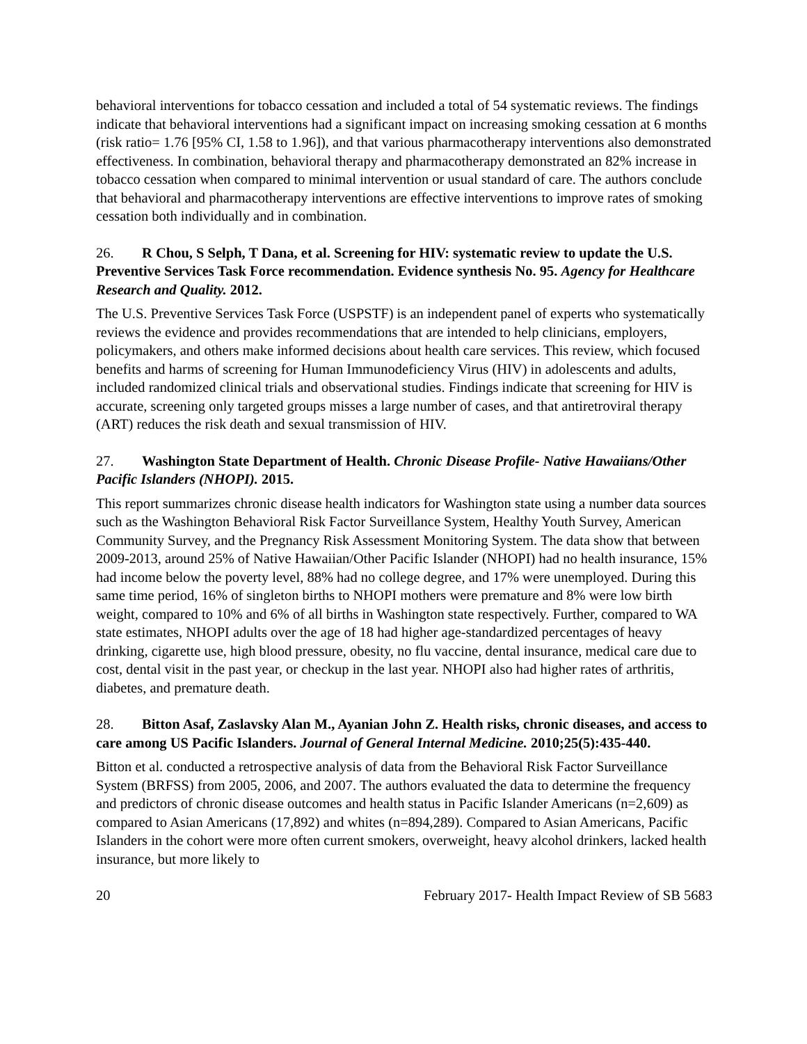behavioral interventions for tobacco cessation and included a total of 54 systematic reviews. The findings indicate that behavioral interventions had a significant impact on increasing smoking cessation at 6 months (risk ratio= 1.76 [95% CI, 1.58 to 1.96]), and that various pharmacotherapy interventions also demonstrated effectiveness. In combination, behavioral therapy and pharmacotherapy demonstrated an 82% increase in tobacco cessation when compared to minimal intervention or usual standard of care. The authors conclude that behavioral and pharmacotherapy interventions are effective interventions to improve rates of smoking cessation both individually and in combination.
26. R Chou, S Selph, T Dana, et al. Screening for HIV: systematic review to update the U.S. Preventive Services Task Force recommendation. Evidence synthesis No. 95. Agency for Healthcare Research and Quality. 2012.
The U.S. Preventive Services Task Force (USPSTF) is an independent panel of experts who systematically reviews the evidence and provides recommendations that are intended to help clinicians, employers, policymakers, and others make informed decisions about health care services. This review, which focused benefits and harms of screening for Human Immunodeficiency Virus (HIV) in adolescents and adults, included randomized clinical trials and observational studies. Findings indicate that screening for HIV is accurate, screening only targeted groups misses a large number of cases, and that antiretroviral therapy (ART) reduces the risk death and sexual transmission of HIV.
27. Washington State Department of Health. Chronic Disease Profile- Native Hawaiians/Other Pacific Islanders (NHOPI). 2015.
This report summarizes chronic disease health indicators for Washington state using a number data sources such as the Washington Behavioral Risk Factor Surveillance System, Healthy Youth Survey, American Community Survey, and the Pregnancy Risk Assessment Monitoring System. The data show that between 2009-2013, around 25% of Native Hawaiian/Other Pacific Islander (NHOPI) had no health insurance, 15% had income below the poverty level, 88% had no college degree, and 17% were unemployed. During this same time period, 16% of singleton births to NHOPI mothers were premature and 8% were low birth weight, compared to 10% and 6% of all births in Washington state respectively. Further, compared to WA state estimates, NHOPI adults over the age of 18 had higher age-standardized percentages of heavy drinking, cigarette use, high blood pressure, obesity, no flu vaccine, dental insurance, medical care due to cost, dental visit in the past year, or checkup in the last year. NHOPI also had higher rates of arthritis, diabetes, and premature death.
28. Bitton Asaf, Zaslavsky Alan M., Ayanian John Z. Health risks, chronic diseases, and access to care among US Pacific Islanders. Journal of General Internal Medicine. 2010;25(5):435-440.
Bitton et al. conducted a retrospective analysis of data from the Behavioral Risk Factor Surveillance System (BRFSS) from 2005, 2006, and 2007. The authors evaluated the data to determine the frequency and predictors of chronic disease outcomes and health status in Pacific Islander Americans (n=2,609) as compared to Asian Americans (17,892) and whites (n=894,289). Compared to Asian Americans, Pacific Islanders in the cohort were more often current smokers, overweight, heavy alcohol drinkers, lacked health insurance, but more likely to
20 February 2017- Health Impact Review of SB 5683